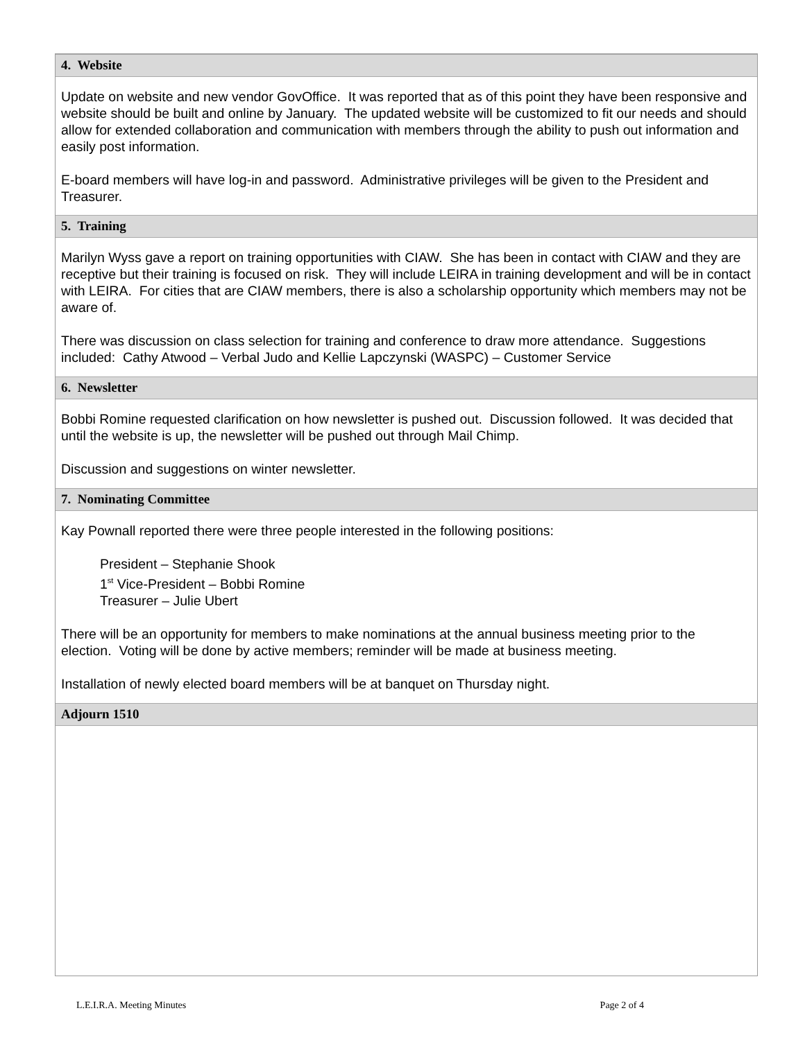4. Website
Update on website and new vendor GovOffice. It was reported that as of this point they have been responsive and website should be built and online by January. The updated website will be customized to fit our needs and should allow for extended collaboration and communication with members through the ability to push out information and easily post information.
E-board members will have log-in and password. Administrative privileges will be given to the President and Treasurer.
5. Training
Marilyn Wyss gave a report on training opportunities with CIAW. She has been in contact with CIAW and they are receptive but their training is focused on risk. They will include LEIRA in training development and will be in contact with LEIRA. For cities that are CIAW members, there is also a scholarship opportunity which members may not be aware of.
There was discussion on class selection for training and conference to draw more attendance. Suggestions included: Cathy Atwood – Verbal Judo and Kellie Lapczynski (WASPC) – Customer Service
6. Newsletter
Bobbi Romine requested clarification on how newsletter is pushed out. Discussion followed. It was decided that until the website is up, the newsletter will be pushed out through Mail Chimp.
Discussion and suggestions on winter newsletter.
7. Nominating Committee
Kay Pownall reported there were three people interested in the following positions:
President – Stephanie Shook
1<sup>st</sup> Vice-President – Bobbi Romine
Treasurer – Julie Ubert
There will be an opportunity for members to make nominations at the annual business meeting prior to the election. Voting will be done by active members; reminder will be made at business meeting.
Installation of newly elected board members will be at banquet on Thursday night.
Adjourn 1510
L.E.I.R.A. Meeting Minutes Page 2 of 4